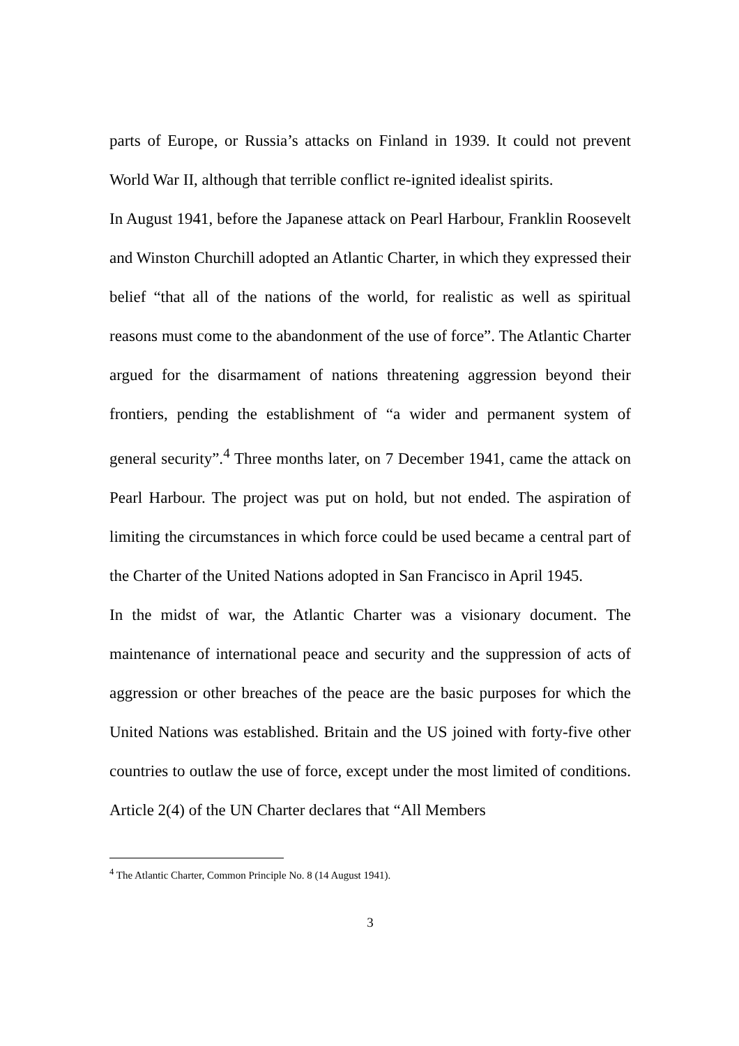parts of Europe, or Russia’s attacks on Finland in 1939. It could not prevent World War II, although that terrible conflict re-ignited idealist spirits.
In August 1941, before the Japanese attack on Pearl Harbour, Franklin Roosevelt and Winston Churchill adopted an Atlantic Charter, in which they expressed their belief “that all of the nations of the world, for realistic as well as spiritual reasons must come to the abandonment of the use of force”. The Atlantic Charter argued for the disarmament of nations threatening aggression beyond their frontiers, pending the establishment of “a wider and permanent system of general security”.<sup>4</sup> Three months later, on 7 December 1941, came the attack on Pearl Harbour. The project was put on hold, but not ended. The aspiration of limiting the circumstances in which force could be used became a central part of the Charter of the United Nations adopted in San Francisco in April 1945.
In the midst of war, the Atlantic Charter was a visionary document. The maintenance of international peace and security and the suppression of acts of aggression or other breaches of the peace are the basic purposes for which the United Nations was established. Britain and the US joined with forty-five other countries to outlaw the use of force, except under the most limited of conditions. Article 2(4) of the UN Charter declares that “All Members
<sup>4</sup> The Atlantic Charter, Common Principle No. 8 (14 August 1941).
3